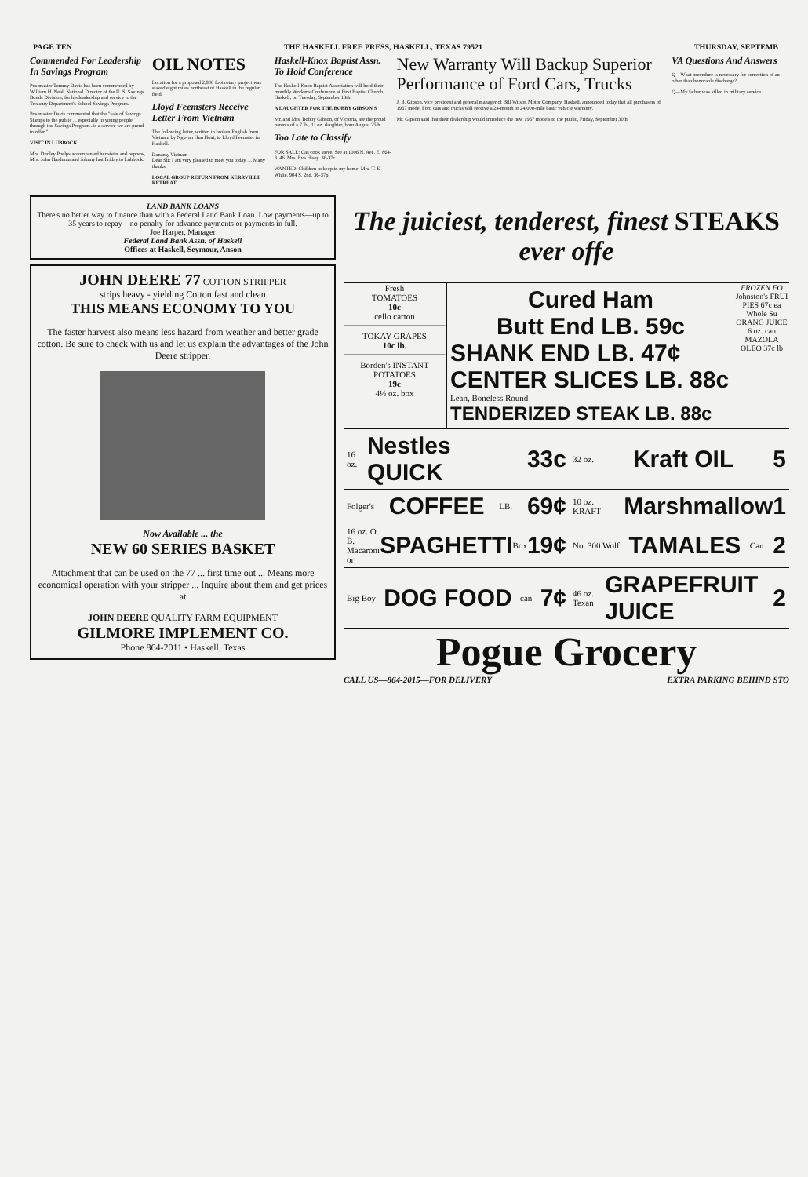PAGE TEN THE HASKELL FREE PRESS, HASKELL, TEXAS 79521 THURSDAY, SEPTEMB
Commended For Leadership In Savings Program
Postmaster Tommy Davis has been commended by William H. Neal, National Director of the U. S. Savings Bonds Division, for his leadership and service to the Treasury Department's School Savings Program.
Postmaster Davis commented that the "sale of Savings Stamps to the public ... especially to young people through the Savings Program...is a service we are proud to offer."
VISIT IN LUBBOCK
Mrs. Dudley Phelps accompanied her sister and nephew, Mrs. John Hardman and Johnny last Friday to Lubbock.
OIL NOTES
Location for a proposed 2,800 foot rotary project was staked eight miles northeast of Haskell in the regular field.
Lloyd Feemsters Receive Letter From Vietnam
The following letter, written in broken English from Vietnam by Nguyan Huu Hoat, to Lloyd Feemster in Haskell.
Danang, Vietnam
Dear Sir: I am very pleased to meet you today. ... Many thanks.
LOCAL GROUP RETURN FROM KERRVILLE RETREAT
Haskell-Knox Baptist Assn. To Hold Conference
The Haskell-Knox Baptist Association will hold their monthly Worker's Conference at First Baptist Church, Haskell, on Tuesday, September 13th.
A DAUGHTER FOR THE BOBBY GIBSON'S
Mr. and Mrs. Bobby Gibson, of Victoria, are the proud parents of a 7 lb., 11 oz. daughter, born August 25th.
Too Late to Classify
FOR SALE: Gas cook stove. See at 1006 N. Ave. E. 864-3146. Mrs. Eva Hisey. 36-37c
WANTED: Children to keep in my home. Mrs. T. E. White, 904 S. 2nd. 36-37p
New Warranty Will Backup Superior Performance of Ford Cars, Trucks
J. B. Gipson, vice president and general manager of Bill Wilson Motor Company, Haskell, announced today that all purchasers of 1967 model Ford cars and trucks will receive a 24-month or 24,000-mile basic vehicle warranty.
Mr. Gipson said that their dealership would introduce the new 1967 models to the public, Friday, September 30th.
VA Questions And Answers
Q—What procedure is necessary for correction of an other than honorable discharge?
Q—My father was killed in military service...
LAND BANK LOANS
There's no better way to finance than with a Federal Land Bank Loan. Low payments—up to 35 years to repay—no penalty for advance payments or payments in full.
Joe Harper, Manager
Federal Land Bank Assn. of Haskell
Offices at Haskell, Seymour, Anson
JOHN DEERE 77 COTTON STRIPPER
strips heavy - yielding Cotton fast and clean
THIS MEANS ECONOMY TO YOU
The faster harvest also means less hazard from weather and better grade cotton. Be sure to check with us and let us explain the advantages of the John Deere stripper.
Now Available ... the
NEW 60 SERIES BASKET
Attachment that can be used on the 77 ... first time out ... Means more economical operation with your stripper ... Inquire about them and get prices at
JOHN DEERE QUALITY FARM EQUIPMENT
GILMORE IMPLEMENT CO.
Phone 864-2011 • Haskell, Texas
The juiciest, tenderest, finest STEAKS ever offe
Fresh
TOMATOES
10c
cello carton
TOKAY GRAPES
10c lb.
Borden's INSTANT POTATOES
19c
4½ oz. box
Cured Ham
Butt End LB. 59c
SHANK END LB. 47¢
CENTER SLICES LB. 88c
Lean, Boneless Round
TENDERIZED STEAK LB. 88c
FROZEN FO
Johnston's FRUI PIES 67c ea
Whole Su ORANG JUICE 6 oz. can
MAZOLA OLEO 37c lb
16 oz. Nestles QUICK 33c
32 oz. Kraft OIL 5
Folger's COFFEE LB. 69¢
10 oz. KRAFT Marshmallow 1
16 oz. O. B. Macaroni or SPAGHETTI Box 19¢
No. 300 Wolf TAMALES Can 2
Big Boy DOG FOOD can 7¢
46 oz. Texan GRAPEFRUIT JUICE 2
Pogue Grocery
CALL US—864-2015—FOR DELIVERY EXTRA PARKING BEHIND STO